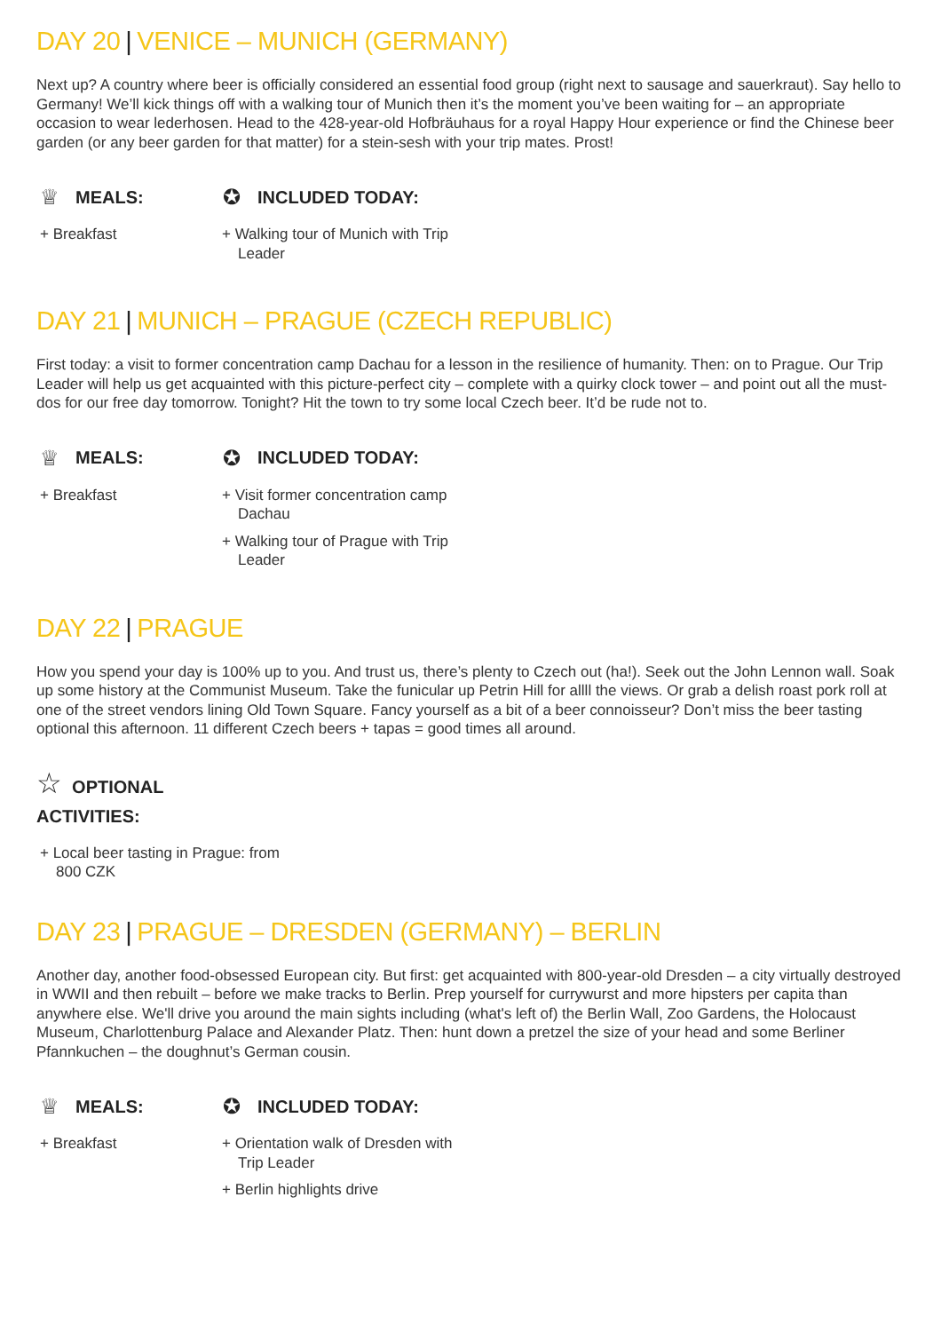DAY 20 | VENICE – MUNICH (GERMANY)
Next up? A country where beer is officially considered an essential food group (right next to sausage and sauerkraut). Say hello to Germany! We’ll kick things off with a walking tour of Munich then it’s the moment you’ve been waiting for – an appropriate occasion to wear lederhosen. Head to the 428-year-old Hofbräuhaus for a royal Happy Hour experience or find the Chinese beer garden (or any beer garden for that matter) for a stein-sesh with your trip mates. Prost!
♕ MEALS:
+ Breakfast
✪ INCLUDED TODAY:
+ Walking tour of Munich with Trip Leader
DAY 21 | MUNICH – PRAGUE (CZECH REPUBLIC)
First today: a visit to former concentration camp Dachau for a lesson in the resilience of humanity. Then: on to Prague. Our Trip Leader will help us get acquainted with this picture-perfect city – complete with a quirky clock tower – and point out all the must-dos for our free day tomorrow. Tonight? Hit the town to try some local Czech beer. It’d be rude not to.
♕ MEALS:
+ Breakfast
✪ INCLUDED TODAY:
+ Visit former concentration camp Dachau
+ Walking tour of Prague with Trip Leader
DAY 22 | PRAGUE
How you spend your day is 100% up to you. And trust us, there’s plenty to Czech out (ha!). Seek out the John Lennon wall. Soak up some history at the Communist Museum. Take the funicular up Petrin Hill for allll the views. Or grab a delish roast pork roll at one of the street vendors lining Old Town Square. Fancy yourself as a bit of a beer connoisseur? Don’t miss the beer tasting optional this afternoon. 11 different Czech beers + tapas = good times all around.
☆ OPTIONAL
ACTIVITIES:
+ Local beer tasting in Prague: from 800 CZK
DAY 23 | PRAGUE – DRESDEN (GERMANY) – BERLIN
Another day, another food-obsessed European city. But first: get acquainted with 800-year-old Dresden – a city virtually destroyed in WWII and then rebuilt – before we make tracks to Berlin. Prep yourself for currywurst and more hipsters per capita than anywhere else. We'll drive you around the main sights including (what's left of) the Berlin Wall, Zoo Gardens, the Holocaust Museum, Charlottenburg Palace and Alexander Platz. Then: hunt down a pretzel the size of your head and some Berliner Pfannkuchen – the doughnut’s German cousin.
♕ MEALS:
+ Breakfast
✪ INCLUDED TODAY:
+ Orientation walk of Dresden with Trip Leader
+ Berlin highlights drive